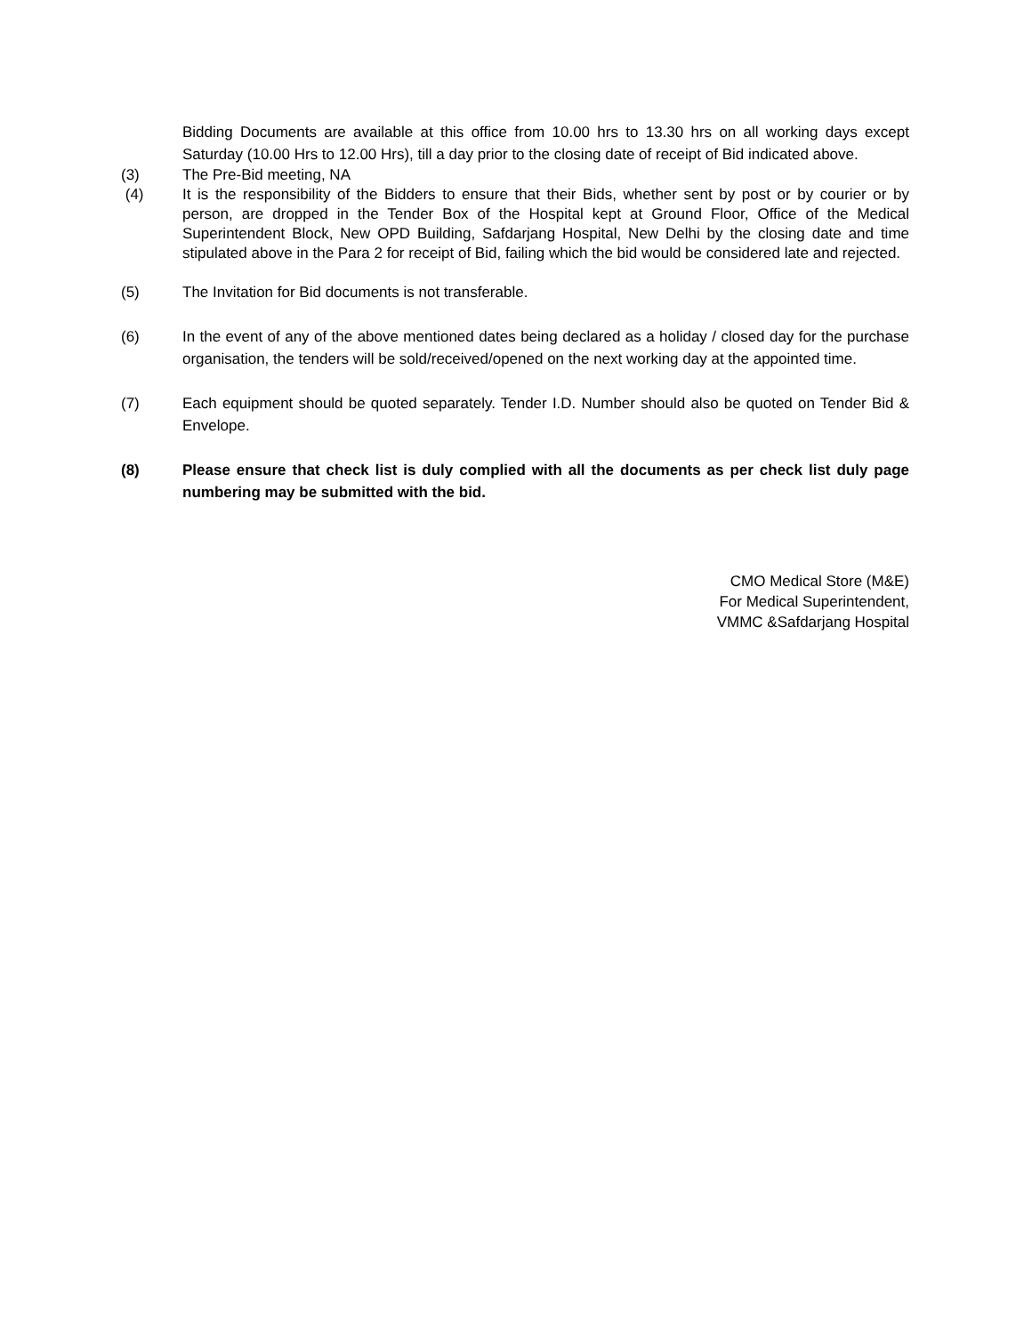Bidding Documents are available at this office from 10.00 hrs to 13.30 hrs on all working days except Saturday (10.00 Hrs to 12.00 Hrs), till a day prior to the closing date of receipt of Bid indicated above.
(3) The Pre-Bid meeting, NA
(4) It is the responsibility of the Bidders to ensure that their Bids, whether sent by post or by courier or by person, are dropped in the Tender Box of the Hospital kept at Ground Floor, Office of the Medical Superintendent Block, New OPD Building, Safdarjang Hospital, New Delhi by the closing date and time stipulated above in the Para 2 for receipt of Bid, failing which the bid would be considered late and rejected.
(5) The Invitation for Bid documents is not transferable.
(6) In the event of any of the above mentioned dates being declared as a holiday / closed day for the purchase organisation, the tenders will be sold/received/opened on the next working day at the appointed time.
(7) Each equipment should be quoted separately. Tender I.D. Number should also be quoted on Tender Bid & Envelope.
(8) Please ensure that check list is duly complied with all the documents as per check list duly page numbering may be submitted with the bid.
CMO Medical Store (M&E)
For Medical Superintendent,
VMMC &Safdarjang Hospital